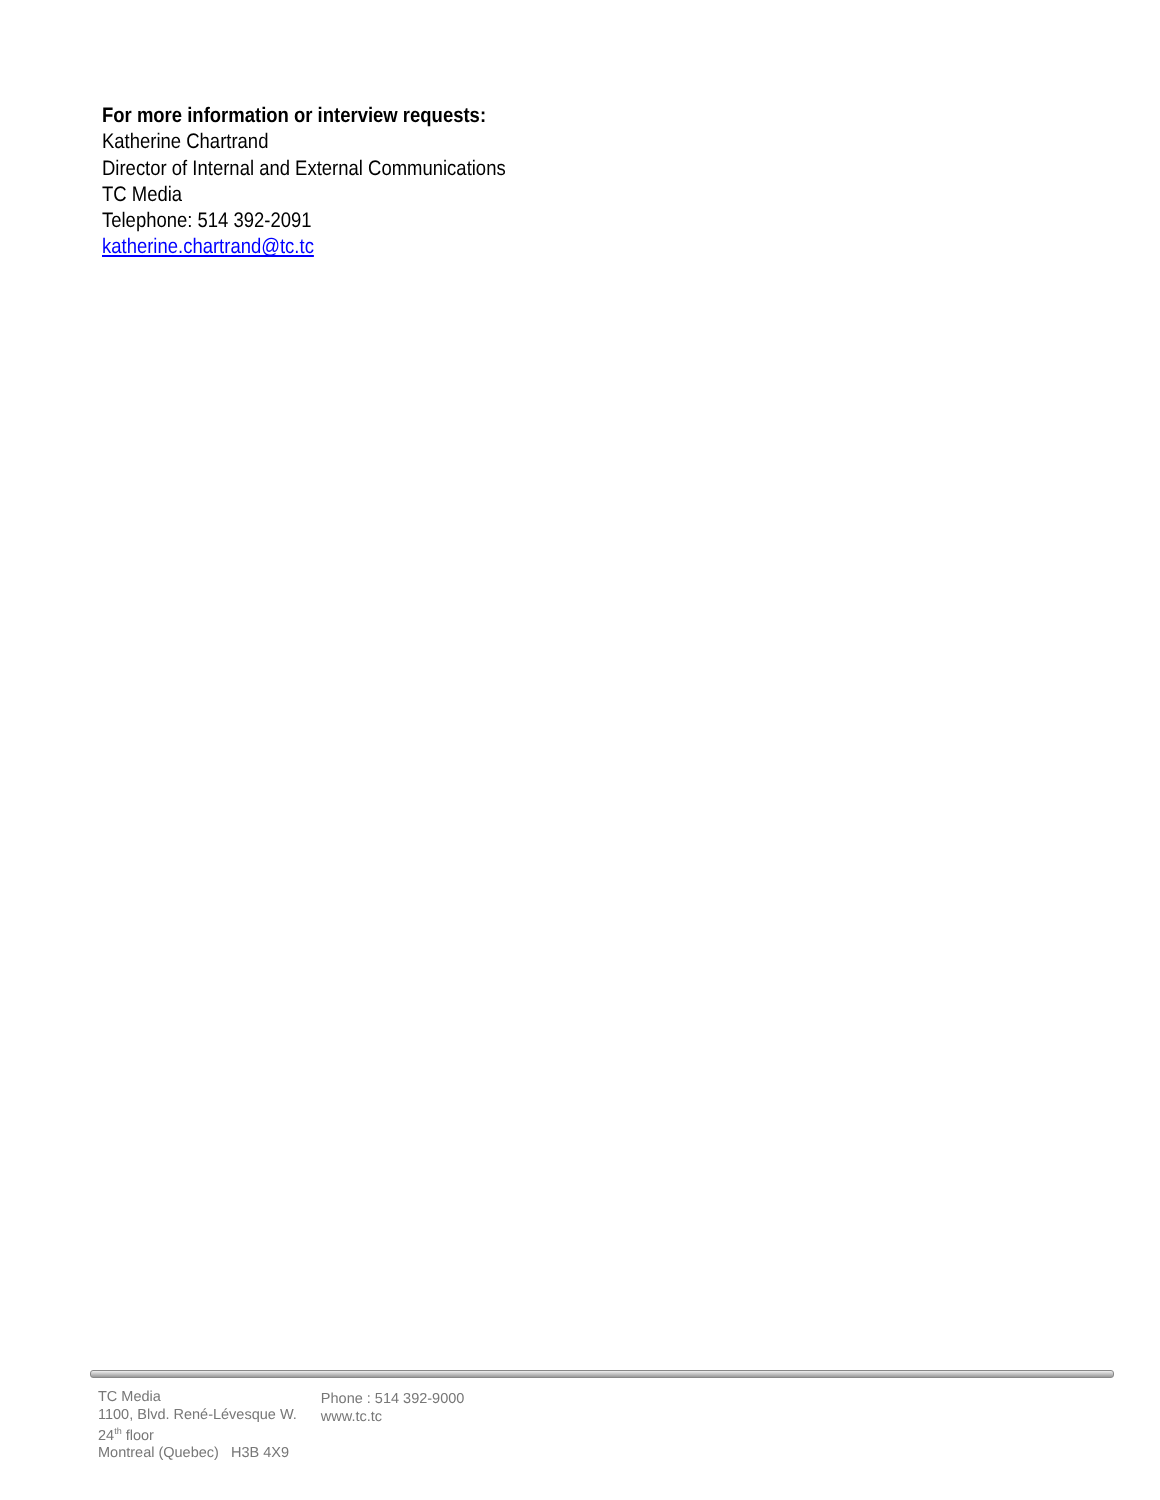For more information or interview requests:
Katherine Chartrand
Director of Internal and External Communications
TC Media
Telephone: 514 392-2091
katherine.chartrand@tc.tc
TC Media
1100, Blvd. René-Lévesque W.
24<sup>th</sup> floor
Montreal (Quebec) H3B 4X9
Phone : 514 392-9000
www.tc.tc